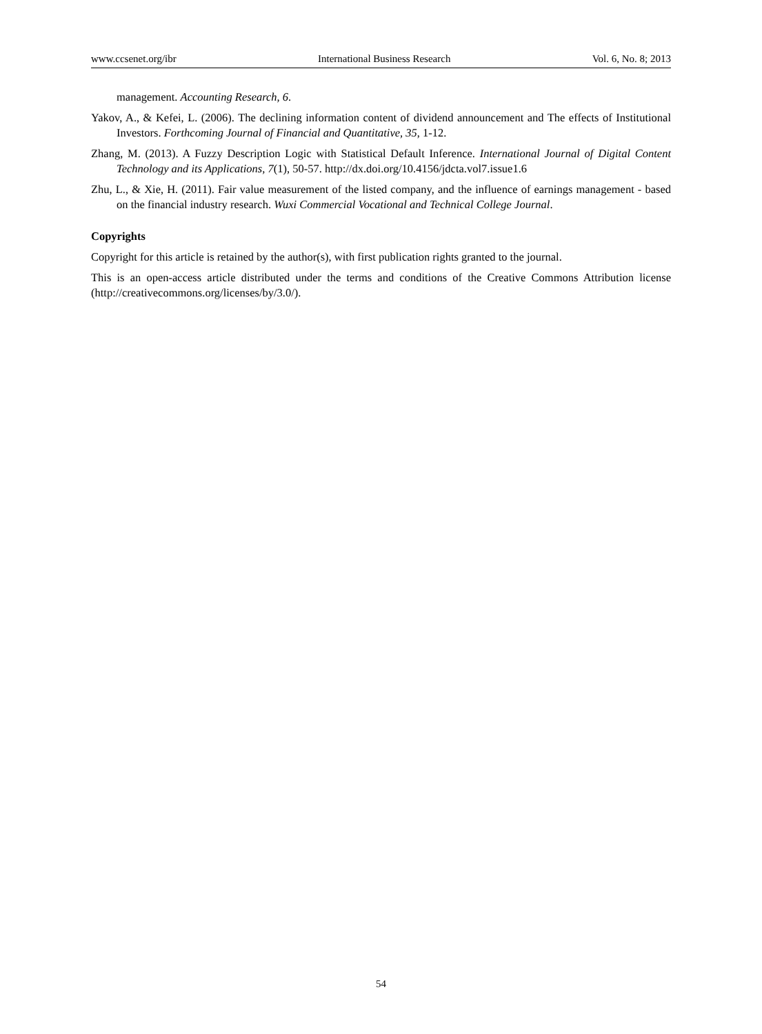www.ccsenet.org/ibr International Business Research Vol. 6, No. 8; 2013
management. Accounting Research, 6.
Yakov, A., & Kefei, L. (2006). The declining information content of dividend announcement and The effects of Institutional Investors. Forthcoming Journal of Financial and Quantitative, 35, 1-12.
Zhang, M. (2013). A Fuzzy Description Logic with Statistical Default Inference. International Journal of Digital Content Technology and its Applications, 7(1), 50-57. http://dx.doi.org/10.4156/jdcta.vol7.issue1.6
Zhu, L., & Xie, H. (2011). Fair value measurement of the listed company, and the influence of earnings management - based on the financial industry research. Wuxi Commercial Vocational and Technical College Journal.
Copyrights
Copyright for this article is retained by the author(s), with first publication rights granted to the journal.
This is an open-access article distributed under the terms and conditions of the Creative Commons Attribution license (http://creativecommons.org/licenses/by/3.0/).
54